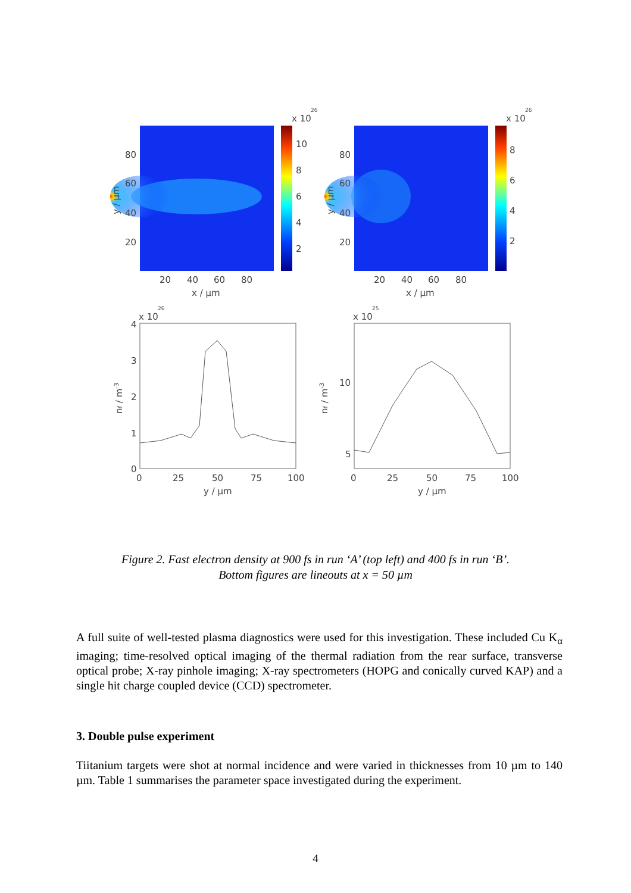x 10
26
10
8
6
4
2
80
60
40
20
20
40
60
80
x / µm
y / µm
x 10
26
8
6
4
2
80
60
40
20
20
40
60
80
x / µm
y / µm
x 10
26
4
3
2
1
0
0
25
50
75
100
y / µm
nf / m-3
x 10
25
10
5
0
25
50
75
100
y / µm
nf / m-3
Figure 2. Fast electron density at 900 fs in run ‘A’ (top left) and 400 fs in run ‘B’.
Bottom figures are lineouts at x = 50 µm
A full suite of well-tested plasma diagnostics were used for this investigation. These included Cu K<sub>α</sub> imaging; time-resolved optical imaging of the thermal radiation from the rear surface, transverse optical probe; X-ray pinhole imaging; X-ray spectrometers (HOPG and conically curved KAP) and a single hit charge coupled device (CCD) spectrometer.
3. Double pulse experiment
Tiitanium targets were shot at normal incidence and were varied in thicknesses from 10 µm to 140 µm. Table 1 summarises the parameter space investigated during the experiment.
4